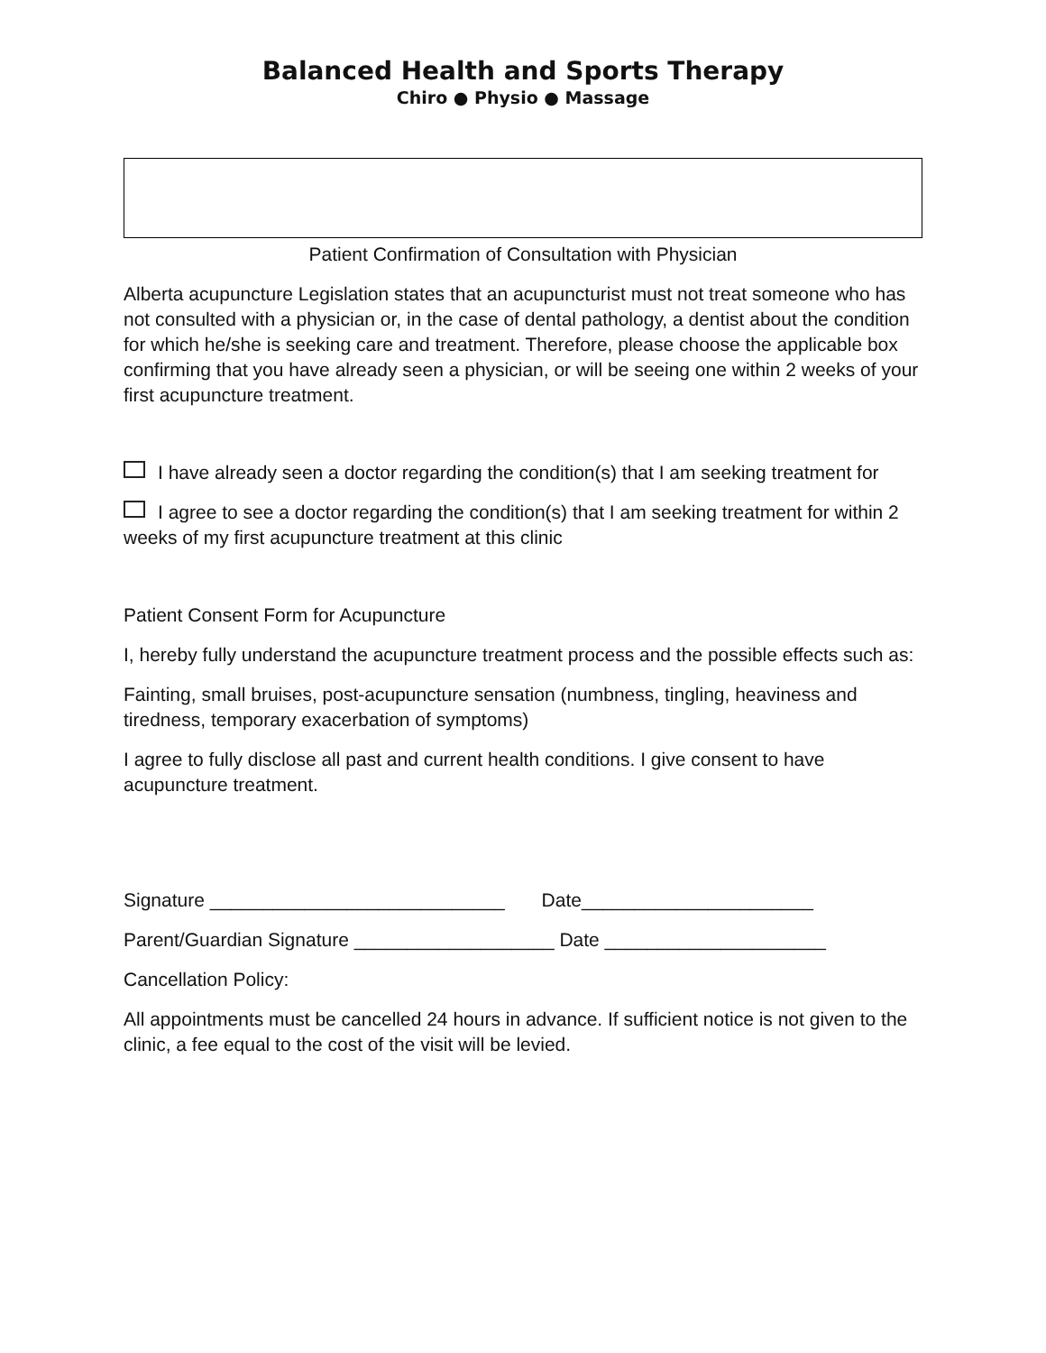Balanced Health and Sports Therapy
Chiro ● Physio ● Massage
Patient Confirmation of Consultation with Physician
Alberta acupuncture Legislation states that an acupuncturist must not treat someone who has not consulted with a physician or, in the case of dental pathology, a dentist about the condition for which he/she is seeking care and treatment. Therefore, please choose the applicable box confirming that you have already seen a physician, or will be seeing one within 2 weeks of your first acupuncture treatment.
I have already seen a doctor regarding the condition(s) that I am seeking treatment for
I agree to see a doctor regarding the condition(s) that I am seeking treatment for within 2 weeks of my first acupuncture treatment at this clinic
Patient Consent Form for Acupuncture
I, hereby fully understand the acupuncture treatment process and the possible effects such as:
Fainting, small bruises, post-acupuncture sensation (numbness, tingling, heaviness and tiredness, temporary exacerbation of symptoms)
I agree to fully disclose all past and current health conditions. I give consent to have acupuncture treatment.
Signature ____________________________ Date______________________
Parent/Guardian Signature ___________________ Date _____________________
Cancellation Policy:
All appointments must be cancelled 24 hours in advance. If sufficient notice is not given to the clinic, a fee equal to the cost of the visit will be levied.